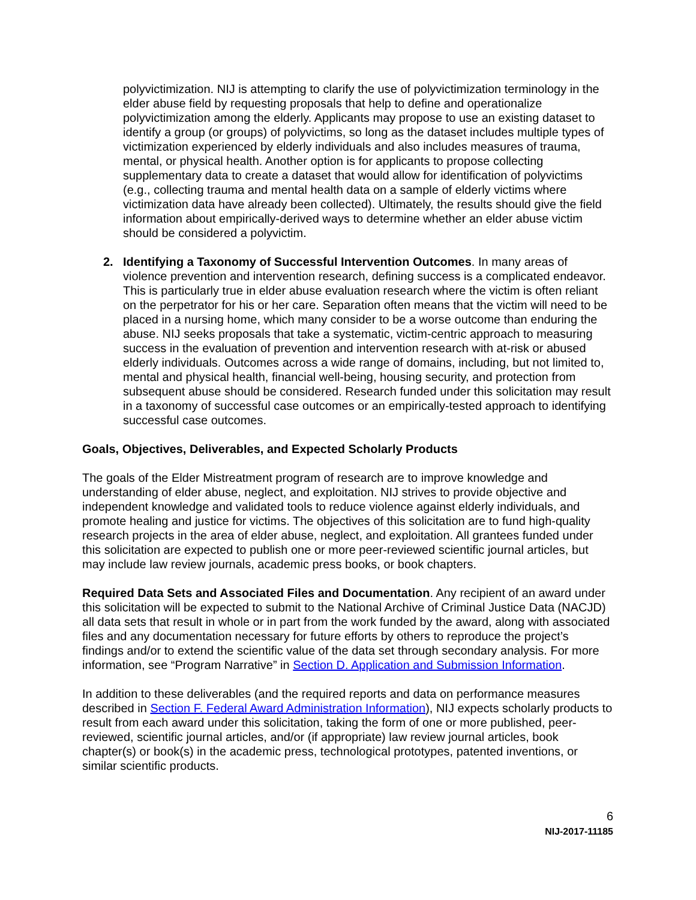polyvictimization. NIJ is attempting to clarify the use of polyvictimization terminology in the elder abuse field by requesting proposals that help to define and operationalize polyvictimization among the elderly. Applicants may propose to use an existing dataset to identify a group (or groups) of polyvictims, so long as the dataset includes multiple types of victimization experienced by elderly individuals and also includes measures of trauma, mental, or physical health. Another option is for applicants to propose collecting supplementary data to create a dataset that would allow for identification of polyvictims (e.g., collecting trauma and mental health data on a sample of elderly victims where victimization data have already been collected). Ultimately, the results should give the field information about empirically-derived ways to determine whether an elder abuse victim should be considered a polyvictim.
2. Identifying a Taxonomy of Successful Intervention Outcomes. In many areas of violence prevention and intervention research, defining success is a complicated endeavor. This is particularly true in elder abuse evaluation research where the victim is often reliant on the perpetrator for his or her care. Separation often means that the victim will need to be placed in a nursing home, which many consider to be a worse outcome than enduring the abuse. NIJ seeks proposals that take a systematic, victim-centric approach to measuring success in the evaluation of prevention and intervention research with at-risk or abused elderly individuals. Outcomes across a wide range of domains, including, but not limited to, mental and physical health, financial well-being, housing security, and protection from subsequent abuse should be considered. Research funded under this solicitation may result in a taxonomy of successful case outcomes or an empirically-tested approach to identifying successful case outcomes.
Goals, Objectives, Deliverables, and Expected Scholarly Products
The goals of the Elder Mistreatment program of research are to improve knowledge and understanding of elder abuse, neglect, and exploitation. NIJ strives to provide objective and independent knowledge and validated tools to reduce violence against elderly individuals, and promote healing and justice for victims. The objectives of this solicitation are to fund high-quality research projects in the area of elder abuse, neglect, and exploitation. All grantees funded under this solicitation are expected to publish one or more peer-reviewed scientific journal articles, but may include law review journals, academic press books, or book chapters.
Required Data Sets and Associated Files and Documentation. Any recipient of an award under this solicitation will be expected to submit to the National Archive of Criminal Justice Data (NACJD) all data sets that result in whole or in part from the work funded by the award, along with associated files and any documentation necessary for future efforts by others to reproduce the project’s findings and/or to extend the scientific value of the data set through secondary analysis. For more information, see “Program Narrative” in Section D. Application and Submission Information.
In addition to these deliverables (and the required reports and data on performance measures described in Section F. Federal Award Administration Information), NIJ expects scholarly products to result from each award under this solicitation, taking the form of one or more published, peer-reviewed, scientific journal articles, and/or (if appropriate) law review journal articles, book chapter(s) or book(s) in the academic press, technological prototypes, patented inventions, or similar scientific products.
6
NIJ-2017-11185